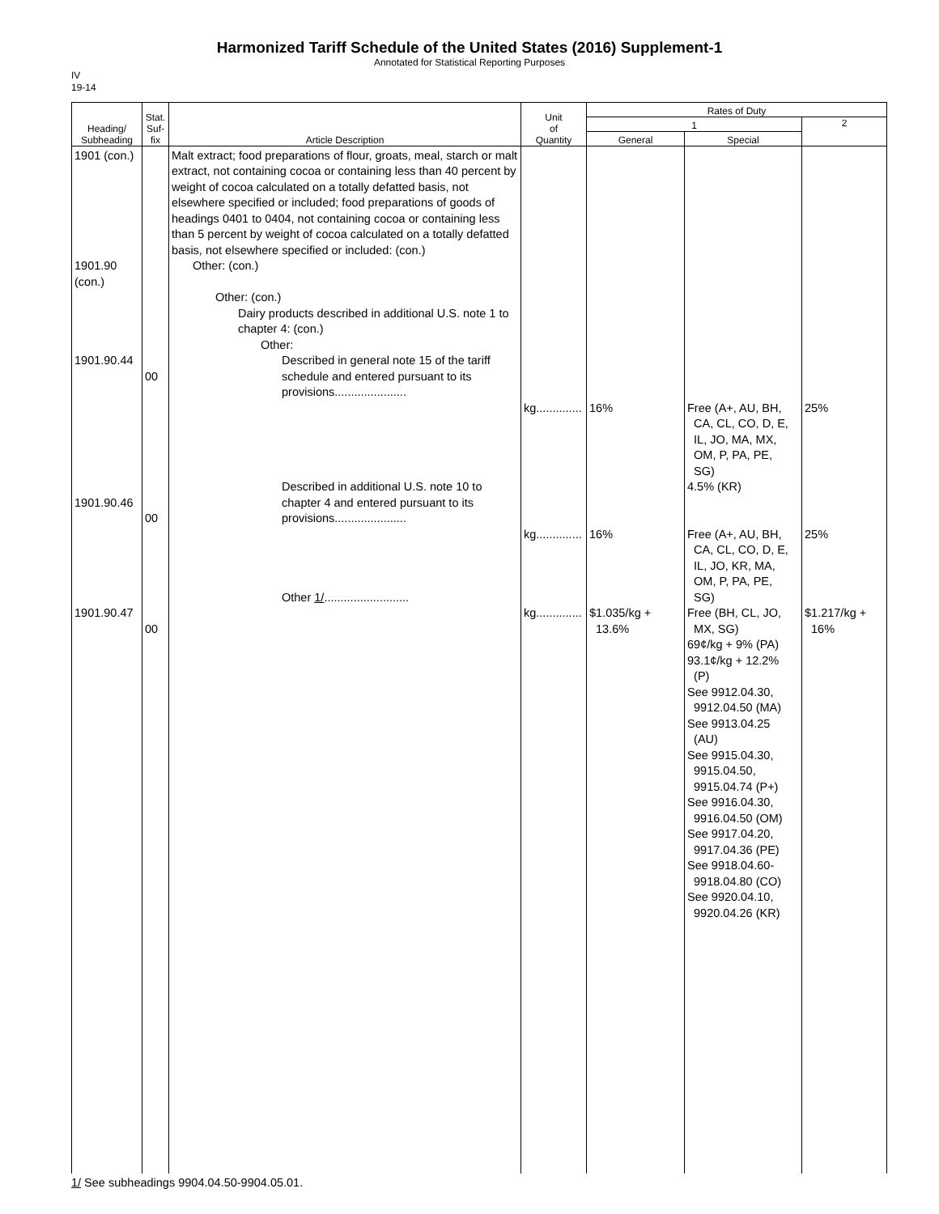Harmonized Tariff Schedule of the United States (2016) Supplement-1
Annotated for Statistical Reporting Purposes
IV
19-14
| Heading/ Subheading | Stat. Suf- fix | Article Description | Unit of Quantity | Rates of Duty | | |
| --- | --- | --- | --- | --- | --- | --- |
| | | | | 1 | | 2 |
| | | | | General | Special | |
| 1901 (con.) 1901.90 (con.) 1901.90.44 1901.90.46 1901.90.47 | 00 00 00 | Malt extract; food preparations of flour, groats, meal, starch or malt extract, not containing cocoa or containing less than 40 percent by weight of cocoa calculated on a totally defatted basis, not elsewhere specified or included; food preparations of goods of headings 0401 to 0404, not containing cocoa or containing less than 5 percent by weight of cocoa calculated on a totally defatted basis, not elsewhere specified or included: (con.) Other: (con.) Other: (con.) Dairy products described in additional U.S. note 1 to chapter 4: (con.) Other: Described in general note 15 of the tariff schedule and entered pursuant to its provisions...................... Described in additional U.S. note 10 to chapter 4 and entered pursuant to its provisions...................... Other 1/ .......................... | kg.............. kg.............. kg.............. | 16% 16% $1.035/kg + 13.6% | Free (A+, AU, BH, CA, CL, CO, D, E, IL, JO, MA, MX, OM, P, PA, PE, SG) 4.5% (KR) Free (A+, AU, BH, CA, CL, CO, D, E, IL, JO, KR, MA, OM, P, PA, PE, SG) Free (BH, CL, JO, MX, SG) 69¢/kg + 9% (PA) 93.1¢/kg + 12.2% (P) See 9912.04.30, 9912.04.50 (MA) See 9913.04.25 (AU) See 9915.04.30, 9915.04.50, 9915.04.74 (P+) See 9916.04.30, 9916.04.50 (OM) See 9917.04.20, 9917.04.36 (PE) See 9918.04.60- 9918.04.80 (CO) See 9920.04.10, 9920.04.26 (KR) | 25% 25% $1.217/kg + 16% |
1/ See subheadings 9904.04.50-9904.05.01.